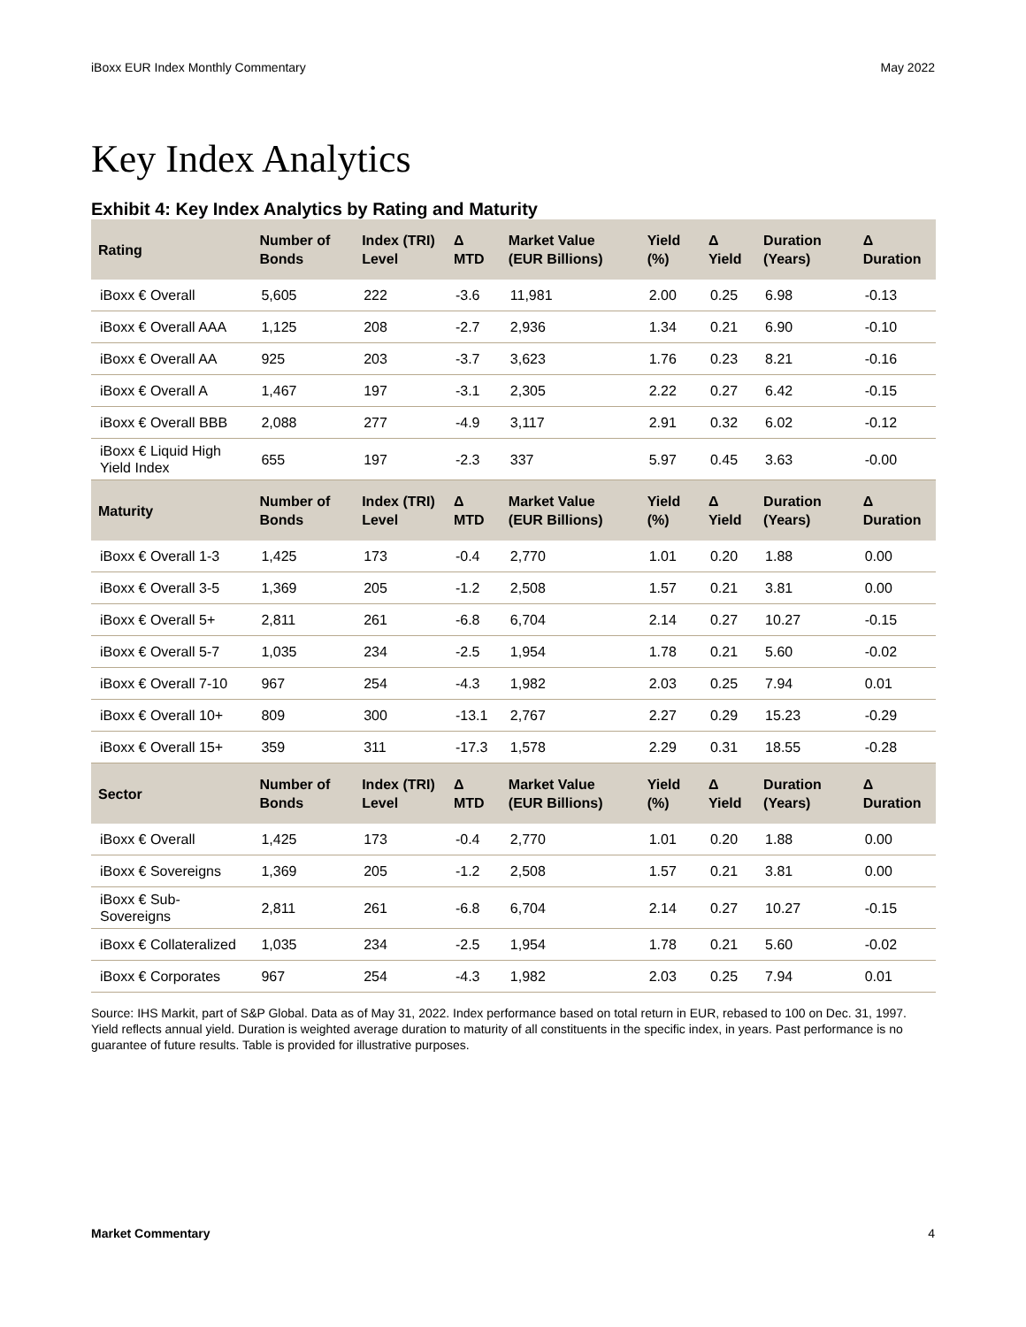iBoxx EUR Index Monthly Commentary May 2022
Key Index Analytics
Exhibit 4: Key Index Analytics by Rating and Maturity
| Rating | Number of Bonds | Index (TRI) Level | Δ MTD | Market Value (EUR Billions) | Yield (%) | Δ Yield | Duration (Years) | Δ Duration |
| --- | --- | --- | --- | --- | --- | --- | --- | --- |
| iBoxx € Overall | 5,605 | 222 | -3.6 | 11,981 | 2.00 | 0.25 | 6.98 | -0.13 |
| iBoxx € Overall AAA | 1,125 | 208 | -2.7 | 2,936 | 1.34 | 0.21 | 6.90 | -0.10 |
| iBoxx € Overall AA | 925 | 203 | -3.7 | 3,623 | 1.76 | 0.23 | 8.21 | -0.16 |
| iBoxx € Overall A | 1,467 | 197 | -3.1 | 2,305 | 2.22 | 0.27 | 6.42 | -0.15 |
| iBoxx € Overall BBB | 2,088 | 277 | -4.9 | 3,117 | 2.91 | 0.32 | 6.02 | -0.12 |
| iBoxx € Liquid High Yield Index | 655 | 197 | -2.3 | 337 | 5.97 | 0.45 | 3.63 | -0.00 |
| Maturity | Number of Bonds | Index (TRI) Level | Δ MTD | Market Value (EUR Billions) | Yield (%) | Δ Yield | Duration (Years) | Δ Duration |
| iBoxx € Overall 1-3 | 1,425 | 173 | -0.4 | 2,770 | 1.01 | 0.20 | 1.88 | 0.00 |
| iBoxx € Overall 3-5 | 1,369 | 205 | -1.2 | 2,508 | 1.57 | 0.21 | 3.81 | 0.00 |
| iBoxx € Overall 5+ | 2,811 | 261 | -6.8 | 6,704 | 2.14 | 0.27 | 10.27 | -0.15 |
| iBoxx € Overall 5-7 | 1,035 | 234 | -2.5 | 1,954 | 1.78 | 0.21 | 5.60 | -0.02 |
| iBoxx € Overall 7-10 | 967 | 254 | -4.3 | 1,982 | 2.03 | 0.25 | 7.94 | 0.01 |
| iBoxx € Overall 10+ | 809 | 300 | -13.1 | 2,767 | 2.27 | 0.29 | 15.23 | -0.29 |
| iBoxx € Overall 15+ | 359 | 311 | -17.3 | 1,578 | 2.29 | 0.31 | 18.55 | -0.28 |
| Sector | Number of Bonds | Index (TRI) Level | Δ MTD | Market Value (EUR Billions) | Yield (%) | Δ Yield | Duration (Years) | Δ Duration |
| iBoxx € Overall | 1,425 | 173 | -0.4 | 2,770 | 1.01 | 0.20 | 1.88 | 0.00 |
| iBoxx € Sovereigns | 1,369 | 205 | -1.2 | 2,508 | 1.57 | 0.21 | 3.81 | 0.00 |
| iBoxx € Sub-Sovereigns | 2,811 | 261 | -6.8 | 6,704 | 2.14 | 0.27 | 10.27 | -0.15 |
| iBoxx € Collateralized | 1,035 | 234 | -2.5 | 1,954 | 1.78 | 0.21 | 5.60 | -0.02 |
| iBoxx € Corporates | 967 | 254 | -4.3 | 1,982 | 2.03 | 0.25 | 7.94 | 0.01 |
Source: IHS Markit, part of S&P Global. Data as of May 31, 2022. Index performance based on total return in EUR, rebased to 100 on Dec. 31, 1997. Yield reflects annual yield. Duration is weighted average duration to maturity of all constituents in the specific index, in years. Past performance is no guarantee of future results. Table is provided for illustrative purposes.
Market Commentary 4